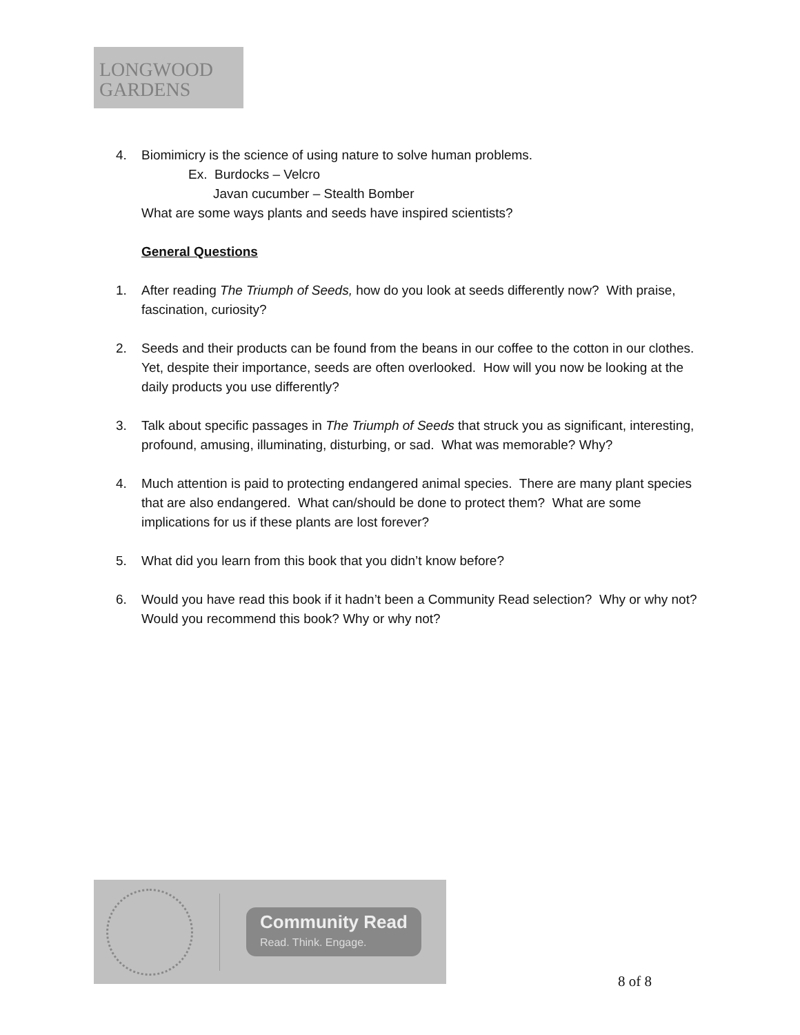LONGWOOD
GARDENS
4. Biomimicry is the science of using nature to solve human problems.
Ex. Burdocks – Velcro
Javan cucumber – Stealth Bomber
What are some ways plants and seeds have inspired scientists?
General Questions
1. After reading The Triumph of Seeds, how do you look at seeds differently now? With praise, fascination, curiosity?
2. Seeds and their products can be found from the beans in our coffee to the cotton in our clothes. Yet, despite their importance, seeds are often overlooked. How will you now be looking at the daily products you use differently?
3. Talk about specific passages in The Triumph of Seeds that struck you as significant, interesting, profound, amusing, illuminating, disturbing, or sad. What was memorable? Why?
4. Much attention is paid to protecting endangered animal species. There are many plant species that are also endangered. What can/should be done to protect them? What are some implications for us if these plants are lost forever?
5. What did you learn from this book that you didn’t know before?
6. Would you have read this book if it hadn’t been a Community Read selection? Why or why not? Would you recommend this book? Why or why not?
Community Read
Read. Think. Engage.
8 of 8